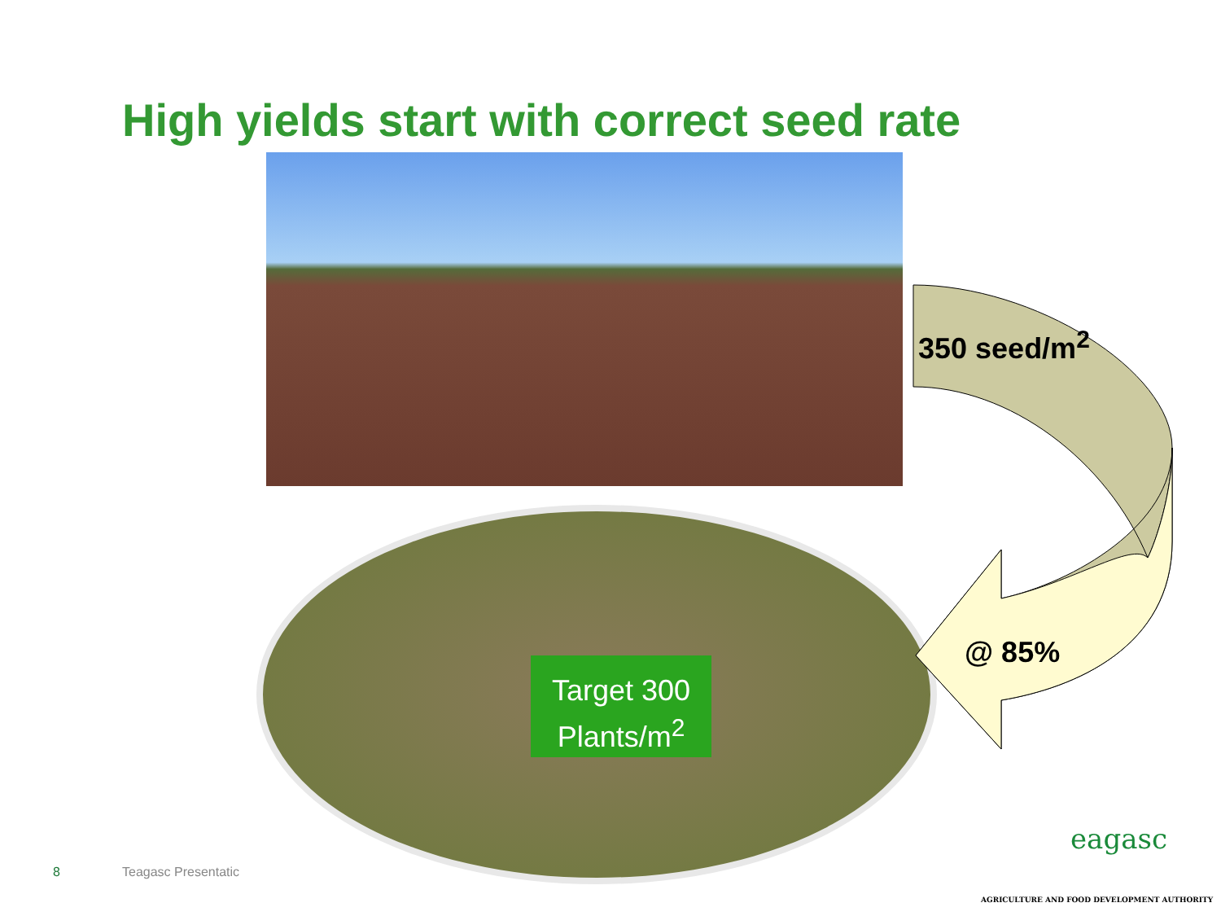High yields start with correct seed rate
350 seed/m<sup>2</sup>
@ 85%
Target 300
Plants/m<sup>2</sup>
8 Teagasc Presentatic
eagasc
AGRICULTURE AND FOOD DEVELOPMENT AUTHORITY